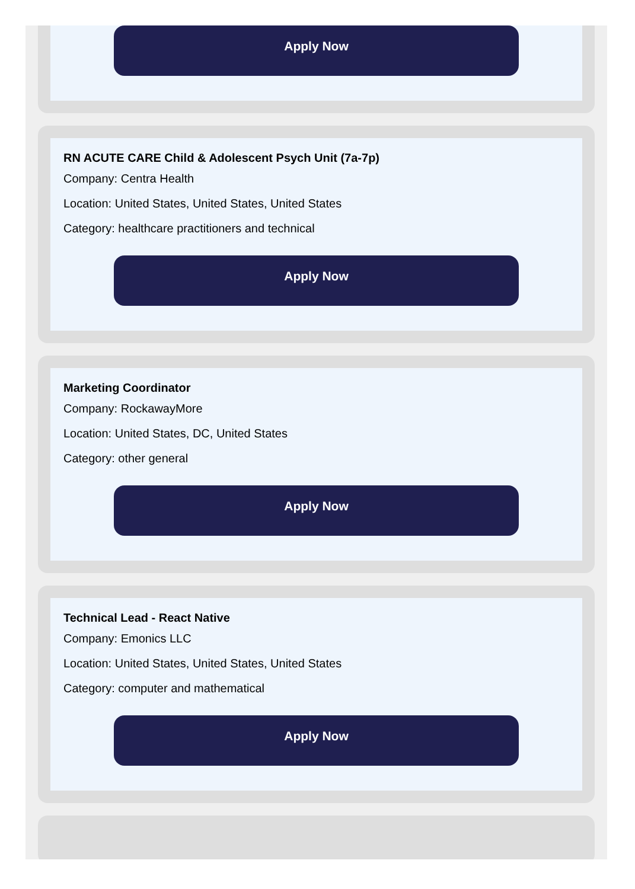Apply Now
RN ACUTE CARE Child & Adolescent Psych Unit (7a-7p)
Company: Centra Health
Location: United States, United States, United States
Category: healthcare practitioners and technical
Apply Now
Marketing Coordinator
Company: RockawayMore
Location: United States, DC, United States
Category: other general
Apply Now
Technical Lead - React Native
Company: Emonics LLC
Location: United States, United States, United States
Category: computer and mathematical
Apply Now